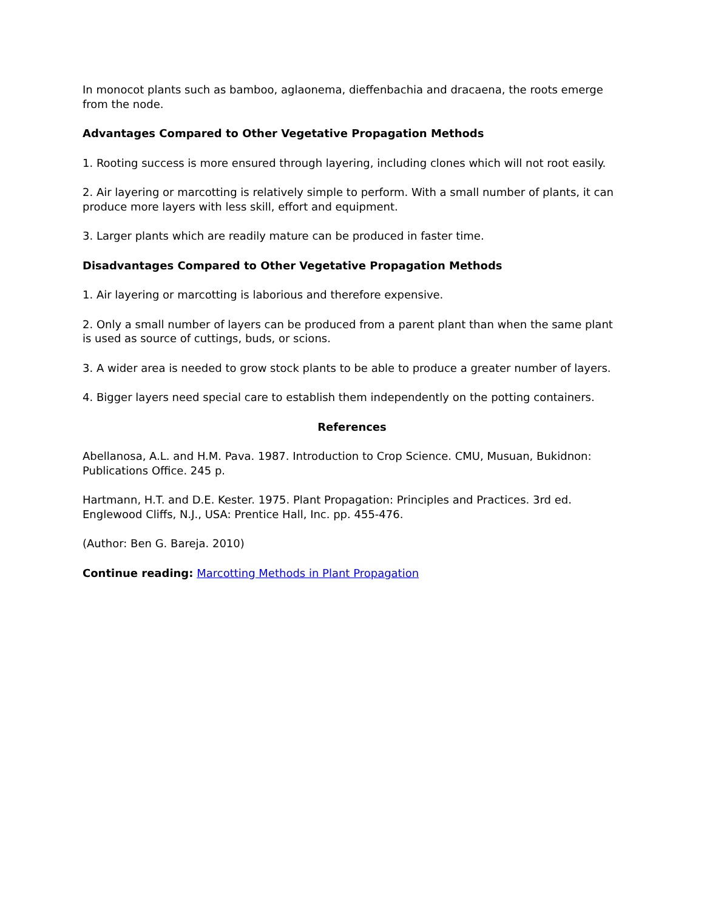In monocot plants such as bamboo, aglaonema, dieffenbachia and dracaena, the roots emerge from the node.
Advantages Compared to Other Vegetative Propagation Methods
1. Rooting success is more ensured through layering, including clones which will not root easily.
2. Air layering or marcotting is relatively simple to perform. With a small number of plants, it can produce more layers with less skill, effort and equipment.
3. Larger plants which are readily mature can be produced in faster time.
Disadvantages Compared to Other Vegetative Propagation Methods
1. Air layering or marcotting is laborious and therefore expensive.
2. Only a small number of layers can be produced from a parent plant than when the same plant is used as source of cuttings, buds, or scions.
3. A wider area is needed to grow stock plants to be able to produce a greater number of layers.
4. Bigger layers need special care to establish them independently on the potting containers.
References
Abellanosa, A.L. and H.M. Pava. 1987. Introduction to Crop Science. CMU, Musuan, Bukidnon: Publications Office. 245 p.
Hartmann, H.T. and D.E. Kester. 1975. Plant Propagation: Principles and Practices. 3rd ed. Englewood Cliffs, N.J., USA: Prentice Hall, Inc. pp. 455-476.
(Author: Ben G. Bareja. 2010)
Continue reading: Marcotting Methods in Plant Propagation